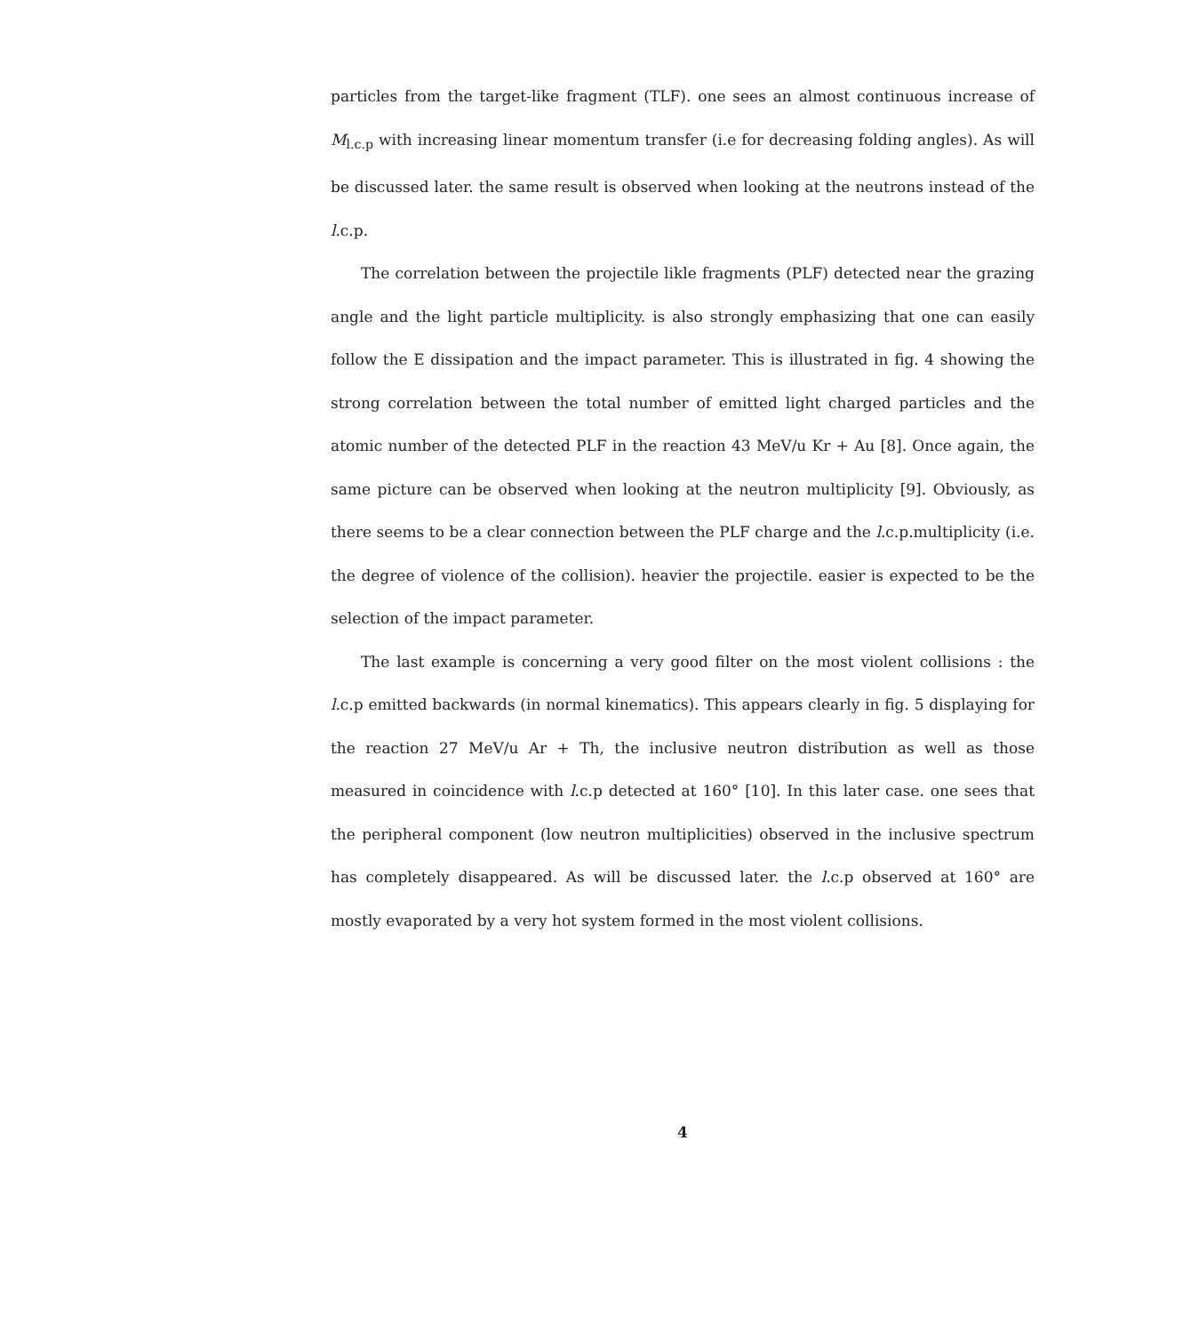particles from the target-like fragment (TLF). one sees an almost continuous increase of M<sub>l.c.p</sub> with increasing linear momentum transfer (i.e for decreasing folding angles). As will be discussed later. the same result is observed when looking at the neutrons instead of the l.c.p.
The correlation between the projectile likle fragments (PLF) detected near the grazing angle and the light particle multiplicity. is also strongly emphasizing that one can easily follow the E dissipation and the impact parameter. This is illustrated in fig. 4 showing the strong correlation between the total number of emitted light charged particles and the atomic number of the detected PLF in the reaction 43 MeV/u Kr + Au [8]. Once again, the same picture can be observed when looking at the neutron multiplicity [9]. Obviously, as there seems to be a clear connection between the PLF charge and the l.c.p.multiplicity (i.e. the degree of violence of the collision). heavier the projectile. easier is expected to be the selection of the impact parameter.
The last example is concerning a very good filter on the most violent collisions : the l.c.p emitted backwards (in normal kinematics). This appears clearly in fig. 5 displaying for the reaction 27 MeV/u Ar + Th, the inclusive neutron distribution as well as those measured in coincidence with l.c.p detected at 160° [10]. In this later case. one sees that the peripheral component (low neutron multiplicities) observed in the inclusive spectrum has completely disappeared. As will be discussed later. the l.c.p observed at 160° are mostly evaporated by a very hot system formed in the most violent collisions.
4